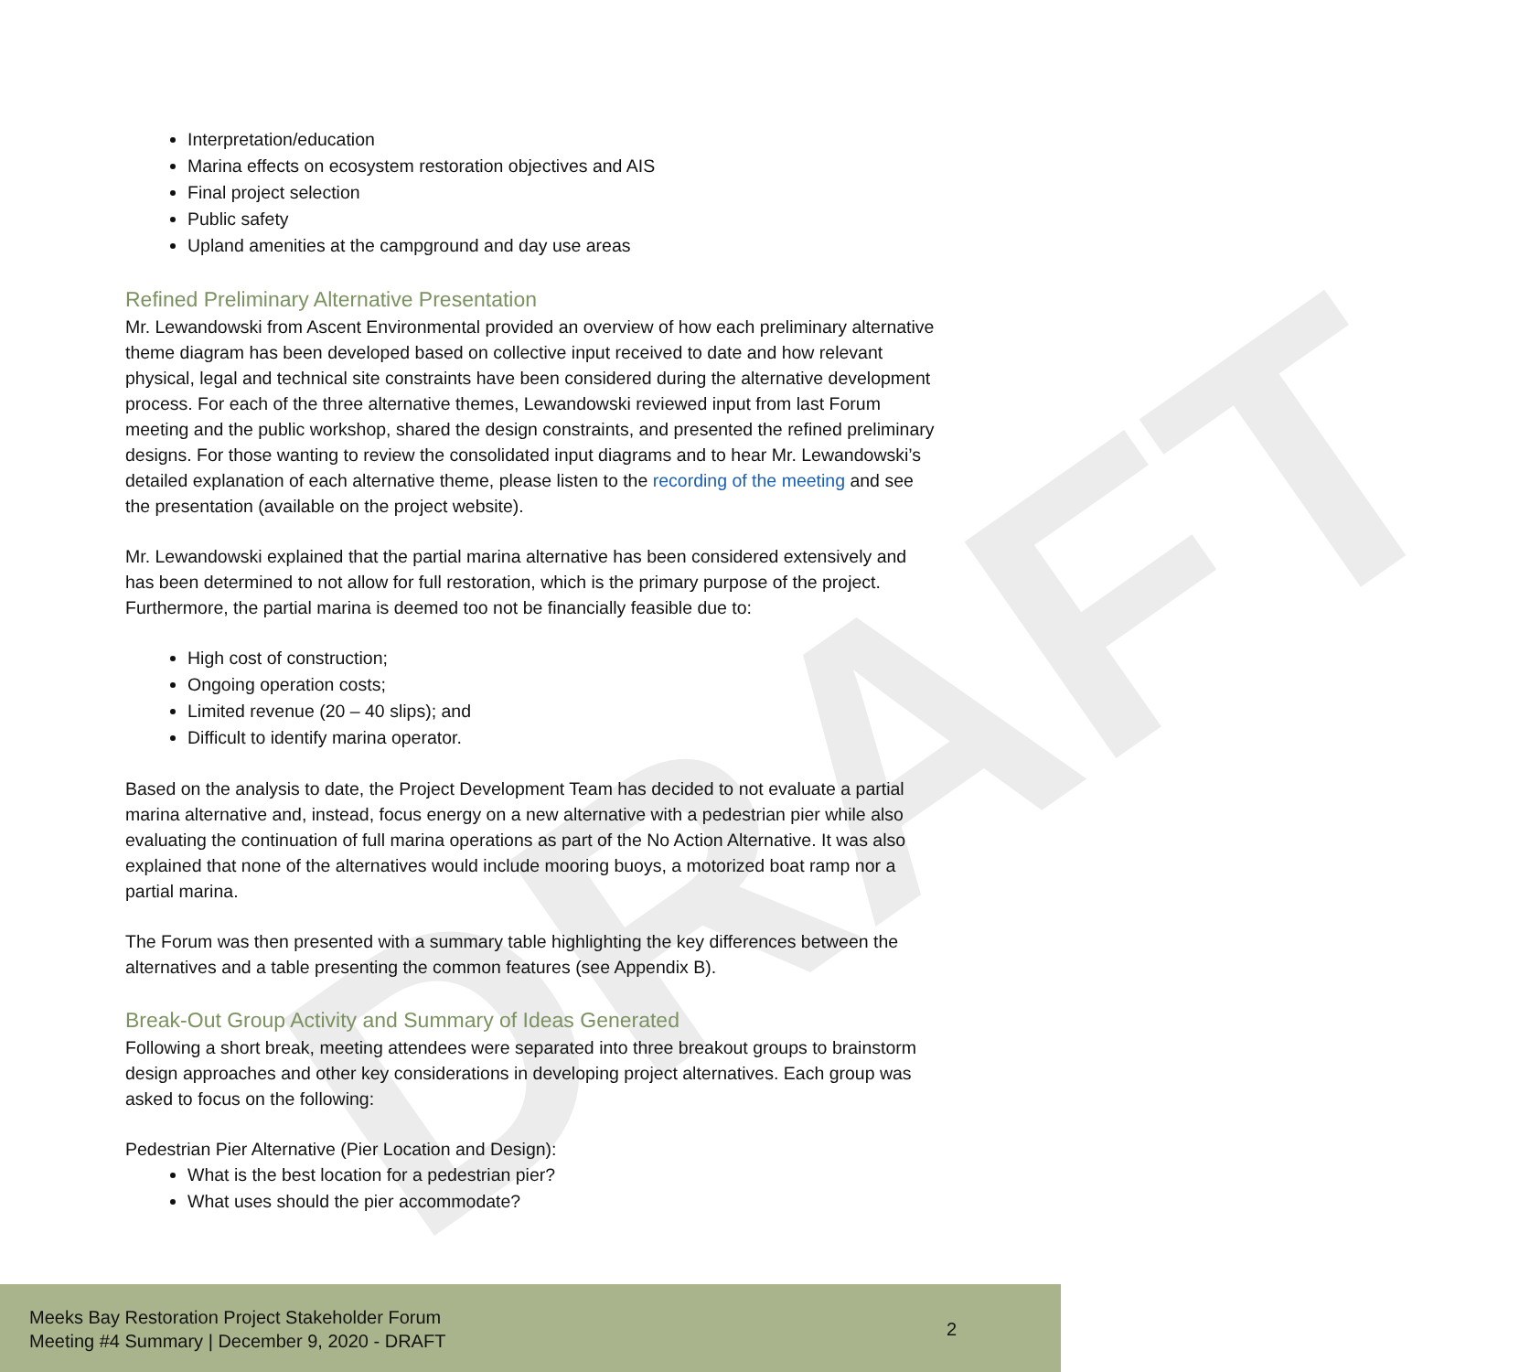DRAFT
Interpretation/education
Marina effects on ecosystem restoration objectives and AIS
Final project selection
Public safety
Upland amenities at the campground and day use areas
Refined Preliminary Alternative Presentation
Mr. Lewandowski from Ascent Environmental provided an overview of how each preliminary alternative theme diagram has been developed based on collective input received to date and how relevant physical, legal and technical site constraints have been considered during the alternative development process. For each of the three alternative themes, Lewandowski reviewed input from last Forum meeting and the public workshop, shared the design constraints, and presented the refined preliminary designs. For those wanting to review the consolidated input diagrams and to hear Mr. Lewandowski’s detailed explanation of each alternative theme, please listen to the recording of the meeting and see the presentation (available on the project website).
Mr. Lewandowski explained that the partial marina alternative has been considered extensively and has been determined to not allow for full restoration, which is the primary purpose of the project. Furthermore, the partial marina is deemed too not be financially feasible due to:
High cost of construction;
Ongoing operation costs;
Limited revenue (20 – 40 slips); and
Difficult to identify marina operator.
Based on the analysis to date, the Project Development Team has decided to not evaluate a partial marina alternative and, instead, focus energy on a new alternative with a pedestrian pier while also evaluating the continuation of full marina operations as part of the No Action Alternative. It was also explained that none of the alternatives would include mooring buoys, a motorized boat ramp nor a partial marina.
The Forum was then presented with a summary table highlighting the key differences between the alternatives and a table presenting the common features (see Appendix B).
Break-Out Group Activity and Summary of Ideas Generated
Following a short break, meeting attendees were separated into three breakout groups to brainstorm design approaches and other key considerations in developing project alternatives. Each group was asked to focus on the following:
Pedestrian Pier Alternative (Pier Location and Design):
What is the best location for a pedestrian pier?
What uses should the pier accommodate?
Meeks Bay Restoration Project Stakeholder Forum
Meeting #4 Summary | December 9, 2020 - DRAFT
2